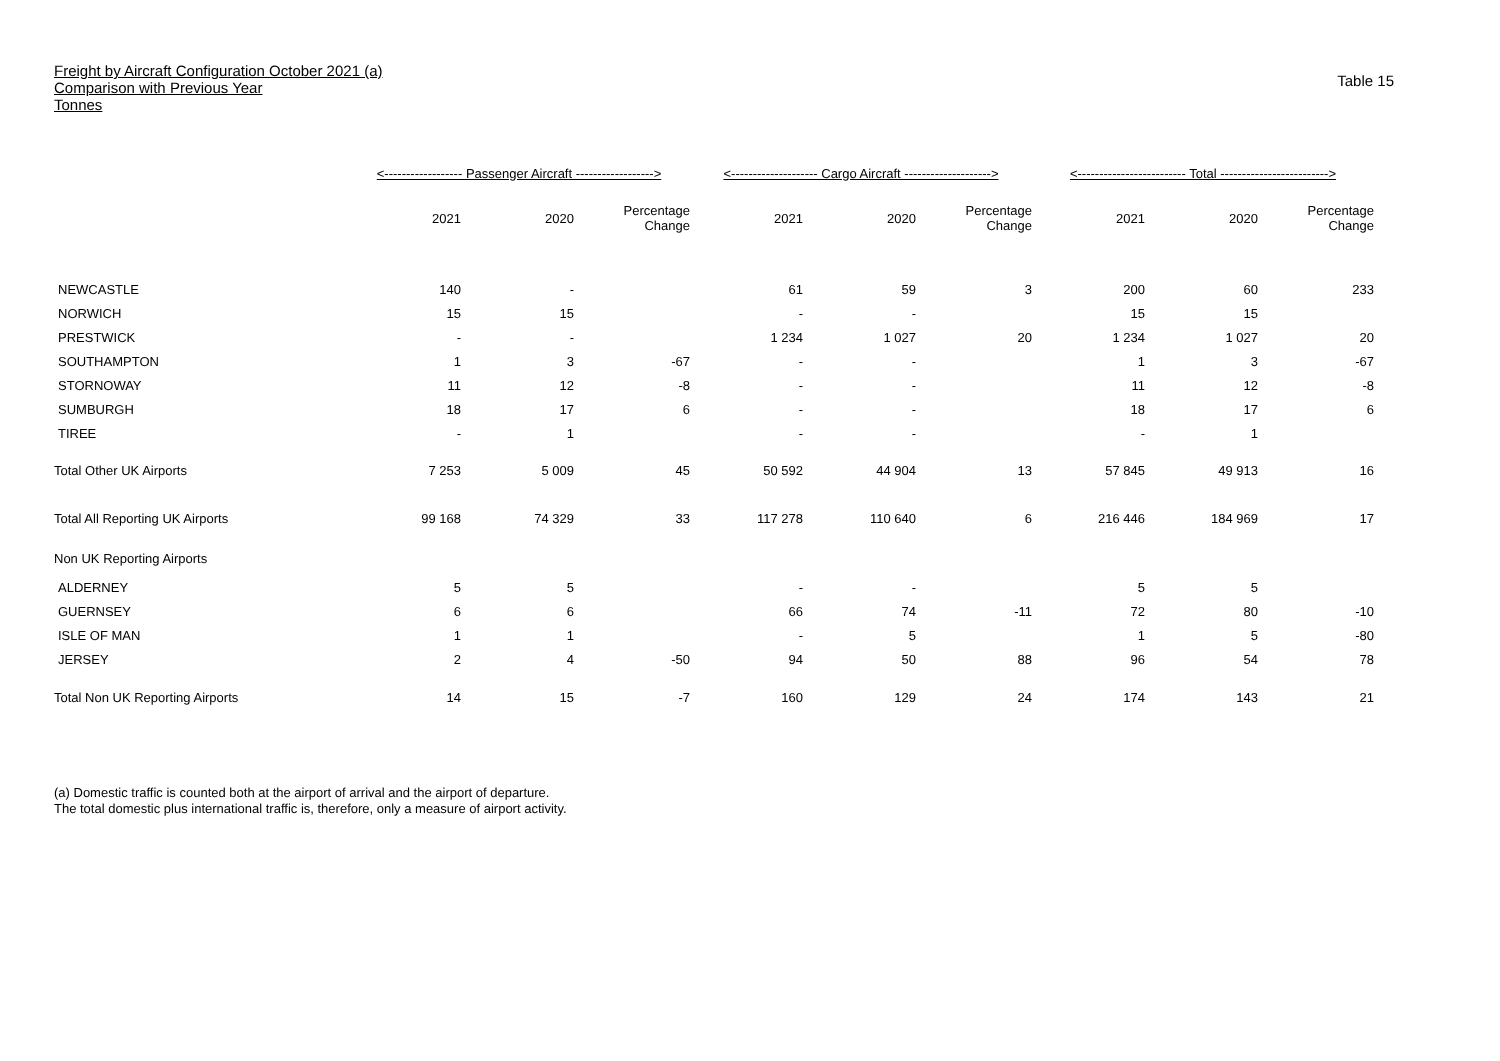Freight by Aircraft Configuration October 2021 (a)
Comparison with Previous Year
Tonnes
Table 15
| | <------------------ Passenger Aircraft ------------------> | | | <-------------------- Cargo Aircraft --------------------> | | | <------------------------- Total -------------------------> | | |
| --- | --- | --- | --- | --- | --- | --- | --- | --- | --- |
| | 2021 | 2020 | Percentage Change | 2021 | 2020 | Percentage Change | 2021 | 2020 | Percentage Change |
| NEWCASTLE | 140 | - | | 61 | 59 | 3 | 200 | 60 | 233 |
| NORWICH | 15 | 15 | | - | - | | 15 | 15 | |
| PRESTWICK | - | - | | 1 234 | 1 027 | 20 | 1 234 | 1 027 | 20 |
| SOUTHAMPTON | 1 | 3 | -67 | - | - | | 1 | 3 | -67 |
| STORNOWAY | 11 | 12 | -8 | - | - | | 11 | 12 | -8 |
| SUMBURGH | 18 | 17 | 6 | - | - | | 18 | 17 | 6 |
| TIREE | - | 1 | | - | - | | - | 1 | |
| Total Other UK Airports | 7 253 | 5 009 | 45 | 50 592 | 44 904 | 13 | 57 845 | 49 913 | 16 |
| Total All Reporting UK Airports | 99 168 | 74 329 | 33 | 117 278 | 110 640 | 6 | 216 446 | 184 969 | 17 |
| Non UK Reporting Airports | | | | | | | | | |
| ALDERNEY | 5 | 5 | | - | - | | 5 | 5 | |
| GUERNSEY | 6 | 6 | | 66 | 74 | -11 | 72 | 80 | -10 |
| ISLE OF MAN | 1 | 1 | | - | 5 | | 1 | 5 | -80 |
| JERSEY | 2 | 4 | -50 | 94 | 50 | 88 | 96 | 54 | 78 |
| Total Non UK Reporting Airports | 14 | 15 | -7 | 160 | 129 | 24 | 174 | 143 | 21 |
(a) Domestic traffic is counted both at the airport of arrival and the airport of departure.
The total domestic plus international traffic is, therefore, only a measure of airport activity.